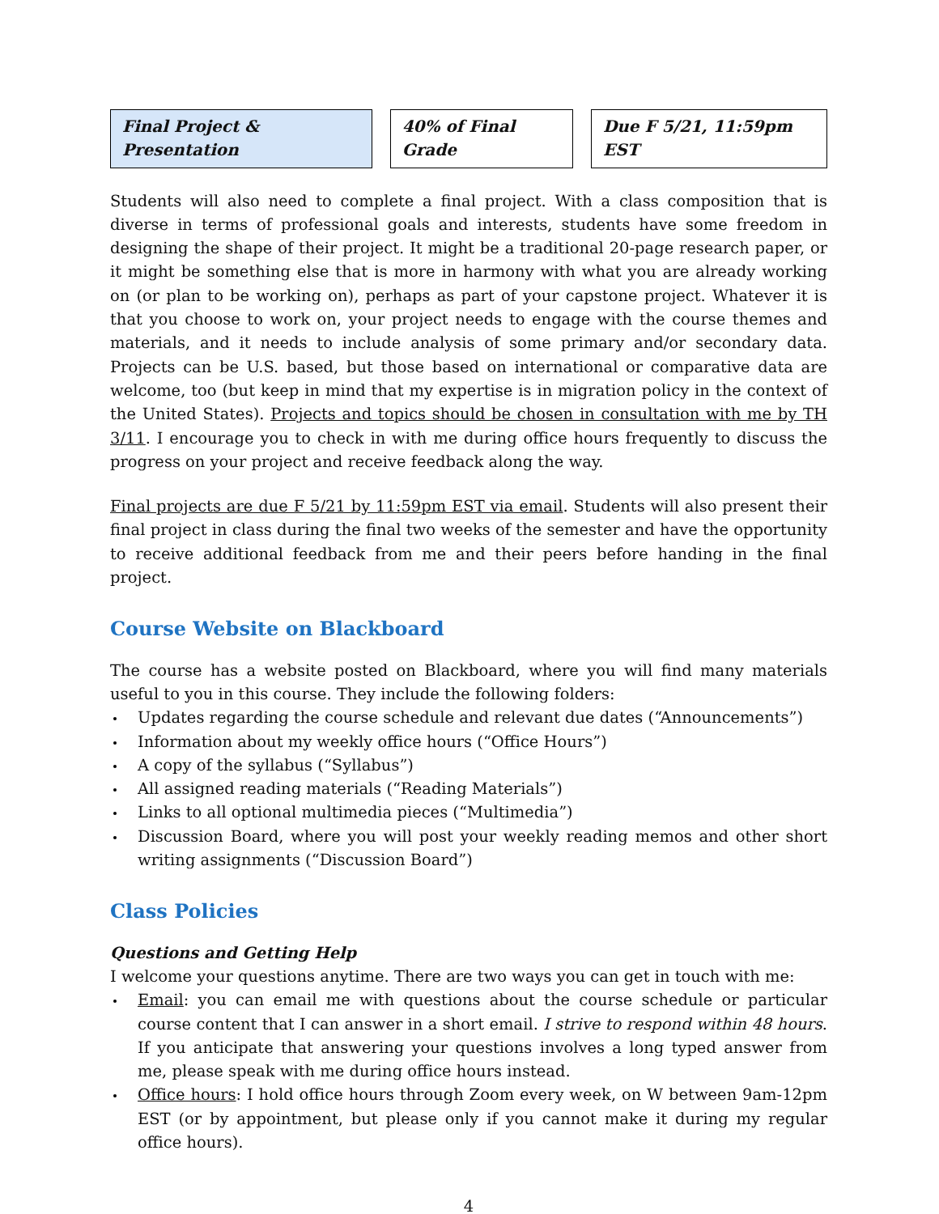Final Project & Presentation 40% of Final Grade Due F 5/21, 11:59pm EST
Students will also need to complete a final project. With a class composition that is diverse in terms of professional goals and interests, students have some freedom in designing the shape of their project. It might be a traditional 20-page research paper, or it might be something else that is more in harmony with what you are already working on (or plan to be working on), perhaps as part of your capstone project. Whatever it is that you choose to work on, your project needs to engage with the course themes and materials, and it needs to include analysis of some primary and/or secondary data. Projects can be U.S. based, but those based on international or comparative data are welcome, too (but keep in mind that my expertise is in migration policy in the context of the United States). Projects and topics should be chosen in consultation with me by TH 3/11. I encourage you to check in with me during office hours frequently to discuss the progress on your project and receive feedback along the way.
Final projects are due F 5/21 by 11:59pm EST via email. Students will also present their final project in class during the final two weeks of the semester and have the opportunity to receive additional feedback from me and their peers before handing in the final project.
Course Website on Blackboard
The course has a website posted on Blackboard, where you will find many materials useful to you in this course. They include the following folders:
Updates regarding the course schedule and relevant due dates (“Announcements”)
Information about my weekly office hours (“Office Hours”)
A copy of the syllabus (“Syllabus”)
All assigned reading materials (“Reading Materials”)
Links to all optional multimedia pieces (“Multimedia”)
Discussion Board, where you will post your weekly reading memos and other short writing assignments (“Discussion Board”)
Class Policies
Questions and Getting Help
I welcome your questions anytime. There are two ways you can get in touch with me:
Email: you can email me with questions about the course schedule or particular course content that I can answer in a short email. I strive to respond within 48 hours. If you anticipate that answering your questions involves a long typed answer from me, please speak with me during office hours instead.
Office hours: I hold office hours through Zoom every week, on W between 9am-12pm EST (or by appointment, but please only if you cannot make it during my regular office hours).
4